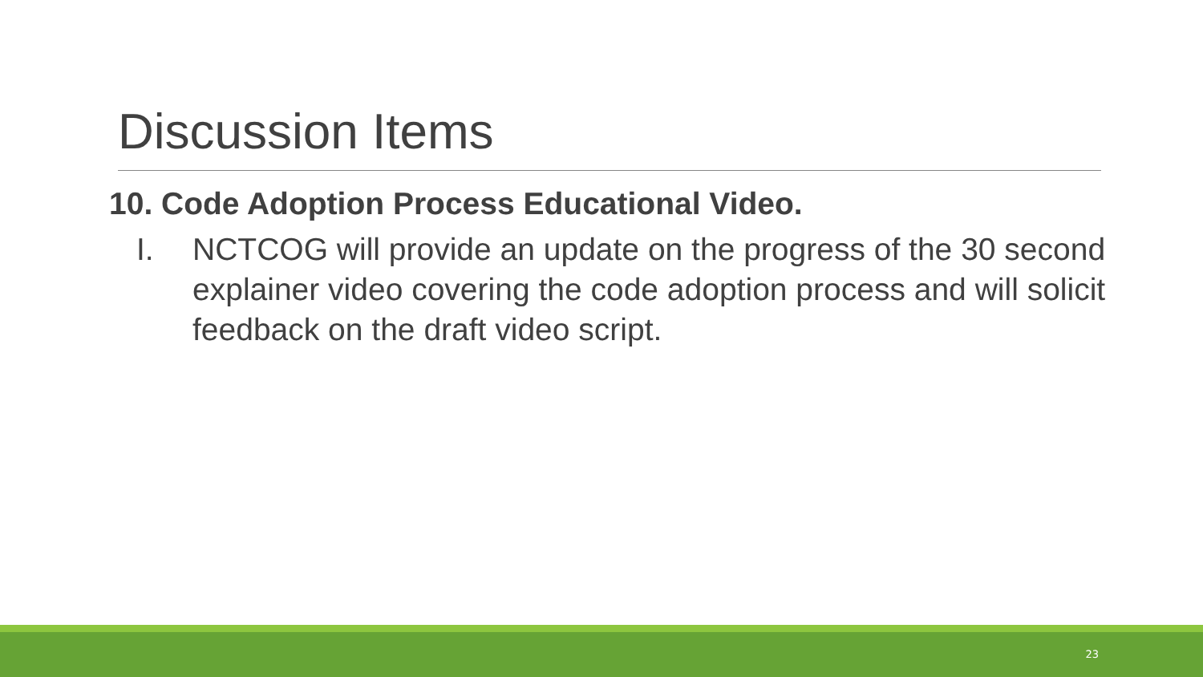Discussion Items
10. Code Adoption Process Educational Video.
I. NCTCOG will provide an update on the progress of the 30 second explainer video covering the code adoption process and will solicit feedback on the draft video script.
23